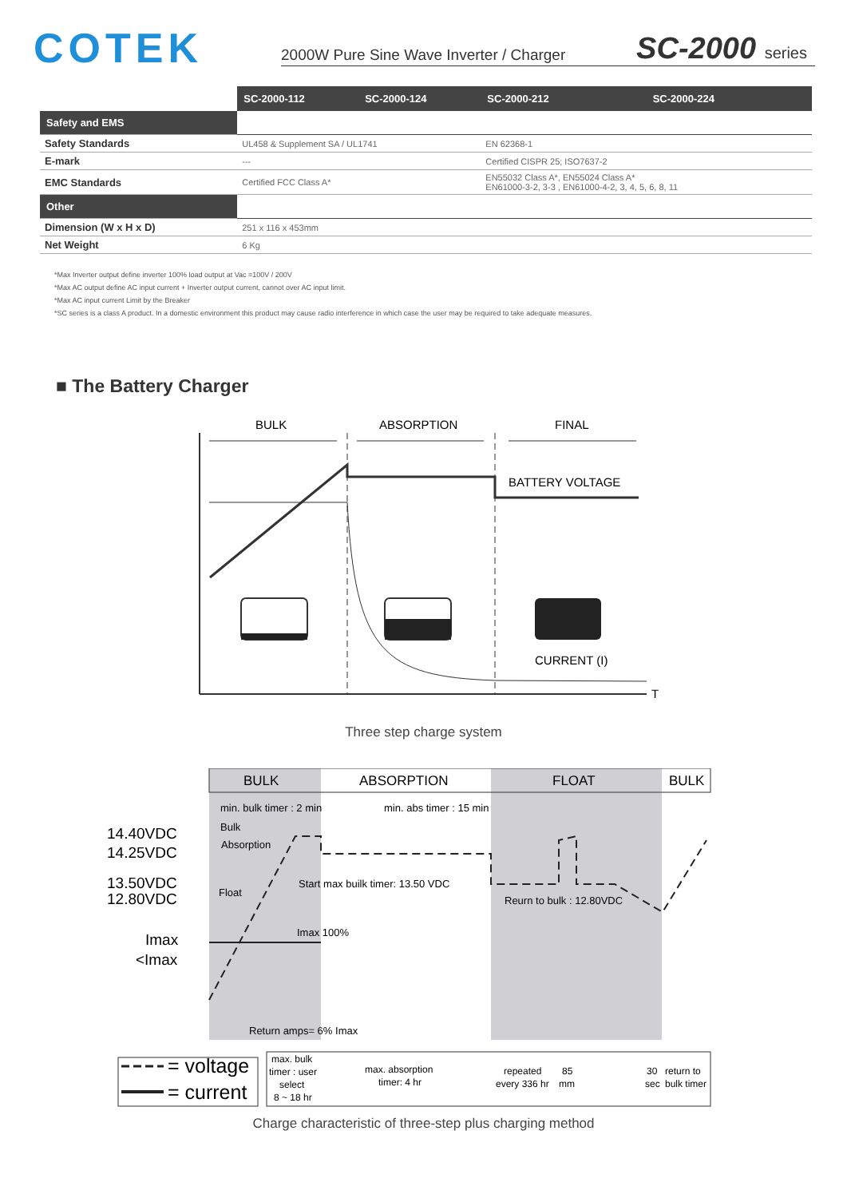COTEK
2000W Pure Sine Wave Inverter / Charger
SC-2000 series
| | SC-2000-112 | SC-2000-124 | SC-2000-212 | SC-2000-224 |
| --- | --- | --- | --- | --- |
| Safety and EMS | | | | |
| Safety Standards | UL458 & Supplement SA / UL1741 | | EN 62368-1 | |
| E-mark | --- | | Certified CISPR 25; ISO7637-2 | |
| EMC Standards | Certified FCC Class A* | | EN55032 Class A*, EN55024 Class A* EN61000-3-2, 3-3 , EN61000-4-2, 3, 4, 5, 6, 8, 11 | |
| Other | | | | |
| Dimension (W x H x D) | 251 x 116 x 453mm | | | |
| Net Weight | 6 Kg | | | |
*Max Inverter output define inverter 100% load output at Vac =100V / 200V
*Max AC output define AC input current + Inverter output current, cannot over AC input limit.
*Max AC input current Limit by the Breaker
*SC series is a class A product. In a domestic environment this product may cause radio interference in which case the user may be required to take adequate measures.
■ The Battery Charger
BULK
ABSORPTION
FINAL
BATTERY VOLTAGE
CURRENT (I)
T
Three step charge system
BULK
ABSORPTION
FLOAT
BULK
min. bulk timer : 2 min
min. abs timer : 15 min
Bulk
Absorption
Float
Start max builk timer: 13.50 VDC
Reurn to bulk : 12.80VDC
Imax 100%
Return amps= 6% Imax
14.40VDC
14.25VDC
13.50VDC
12.80VDC
Imax
<Imax
max. bulk
timer : user
select
8 ~ 18 hr
max. absorption
timer: 4 hr
repeated
every 336 hr
85
mm
30
sec
return to
bulk timer
= voltage
= current
Charge characteristic of three-step plus charging method